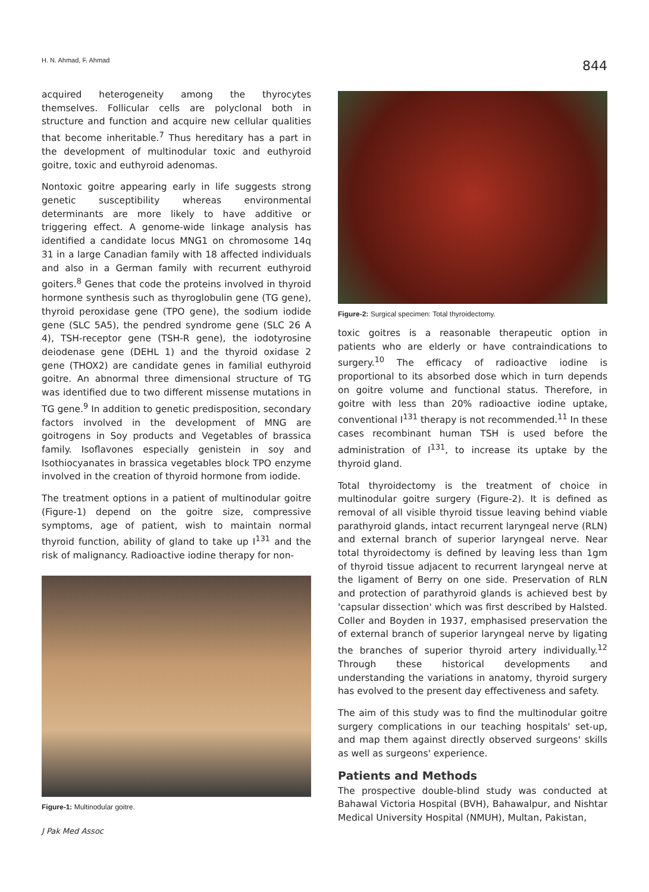H. N. Ahmad, F. Ahmad 844
acquired heterogeneity among the thyrocytes themselves. Follicular cells are polyclonal both in structure and function and acquire new cellular qualities that become inheritable.<sup>7</sup> Thus hereditary has a part in the development of multinodular toxic and euthyroid goitre, toxic and euthyroid adenomas.
Nontoxic goitre appearing early in life suggests strong genetic susceptibility whereas environmental determinants are more likely to have additive or triggering effect. A genome-wide linkage analysis has identified a candidate locus MNG1 on chromosome 14q 31 in a large Canadian family with 18 affected individuals and also in a German family with recurrent euthyroid goiters.<sup>8</sup> Genes that code the proteins involved in thyroid hormone synthesis such as thyroglobulin gene (TG gene), thyroid peroxidase gene (TPO gene), the sodium iodide gene (SLC 5A5), the pendred syndrome gene (SLC 26 A 4), TSH-receptor gene (TSH-R gene), the iodotyrosine deiodenase gene (DEHL 1) and the thyroid oxidase 2 gene (THOX2) are candidate genes in familial euthyroid goitre. An abnormal three dimensional structure of TG was identified due to two different missense mutations in TG gene.<sup>9</sup> In addition to genetic predisposition, secondary factors involved in the development of MNG are goitrogens in Soy products and Vegetables of brassica family. Isoflavones especially genistein in soy and Isothiocyanates in brassica vegetables block TPO enzyme involved in the creation of thyroid hormone from iodide.
The treatment options in a patient of multinodular goitre (Figure-1) depend on the goitre size, compressive symptoms, age of patient, wish to maintain normal thyroid function, ability of gland to take up I<sup>131</sup> and the risk of malignancy. Radioactive iodine therapy for non-
Figure-1: Multinodular goitre.
Figure-2: Surgical specimen: Total thyroidectomy.
toxic goitres is a reasonable therapeutic option in patients who are elderly or have contraindications to surgery.<sup>10</sup> The efficacy of radioactive iodine is proportional to its absorbed dose which in turn depends on goitre volume and functional status. Therefore, in goitre with less than 20% radioactive iodine uptake, conventional I<sup>131</sup> therapy is not recommended.<sup>11</sup> In these cases recombinant human TSH is used before the administration of I<sup>131</sup>, to increase its uptake by the thyroid gland.
Total thyroidectomy is the treatment of choice in multinodular goitre surgery (Figure-2). It is defined as removal of all visible thyroid tissue leaving behind viable parathyroid glands, intact recurrent laryngeal nerve (RLN) and external branch of superior laryngeal nerve. Near total thyroidectomy is defined by leaving less than 1gm of thyroid tissue adjacent to recurrent laryngeal nerve at the ligament of Berry on one side. Preservation of RLN and protection of parathyroid glands is achieved best by 'capsular dissection' which was first described by Halsted. Coller and Boyden in 1937, emphasised preservation the of external branch of superior laryngeal nerve by ligating the branches of superior thyroid artery individually.<sup>12</sup> Through these historical developments and understanding the variations in anatomy, thyroid surgery has evolved to the present day effectiveness and safety.
The aim of this study was to find the multinodular goitre surgery complications in our teaching hospitals' set-up, and map them against directly observed surgeons' skills as well as surgeons' experience.
Patients and Methods
The prospective double-blind study was conducted at Bahawal Victoria Hospital (BVH), Bahawalpur, and Nishtar Medical University Hospital (NMUH), Multan, Pakistan,
J Pak Med Assoc